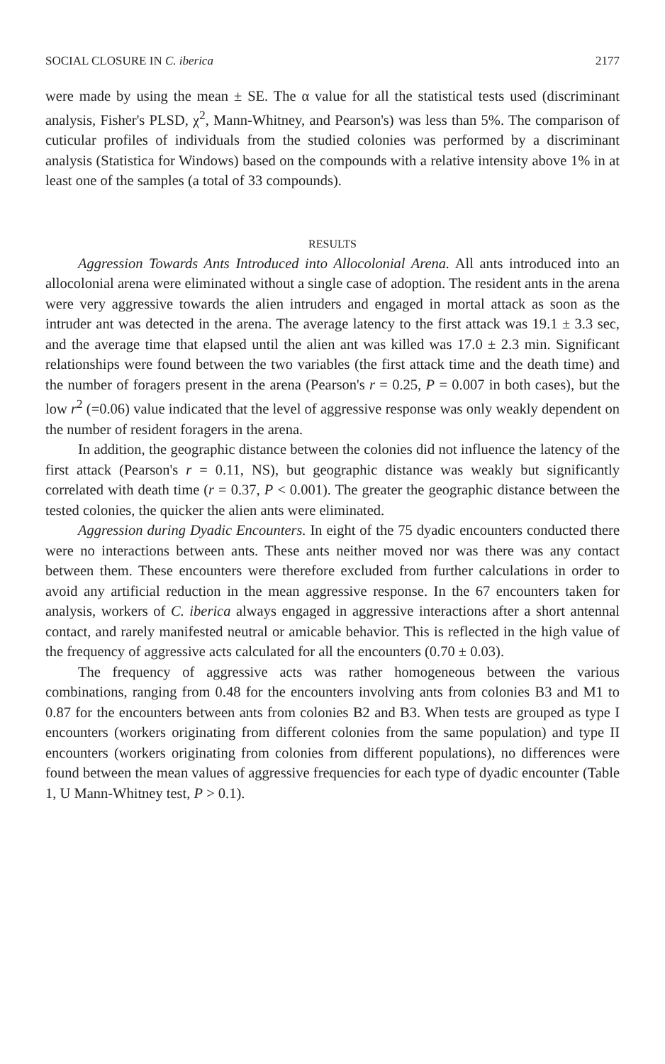SOCIAL CLOSURE IN C. iberica 2177
were made by using the mean ± SE. The α value for all the statistical tests used (discriminant analysis, Fisher's PLSD, χ<sup>2</sup>, Mann-Whitney, and Pearson's) was less than 5%. The comparison of cuticular profiles of individuals from the studied colonies was performed by a discriminant analysis (Statistica for Windows) based on the compounds with a relative intensity above 1% in at least one of the samples (a total of 33 compounds).
RESULTS
Aggression Towards Ants Introduced into Allocolonial Arena. All ants introduced into an allocolonial arena were eliminated without a single case of adoption. The resident ants in the arena were very aggressive towards the alien intruders and engaged in mortal attack as soon as the intruder ant was detected in the arena. The average latency to the first attack was 19.1 ± 3.3 sec, and the average time that elapsed until the alien ant was killed was 17.0 ± 2.3 min. Significant relationships were found between the two variables (the first attack time and the death time) and the number of foragers present in the arena (Pearson's r = 0.25, P = 0.007 in both cases), but the low r<sup>2</sup> (=0.06) value indicated that the level of aggressive response was only weakly dependent on the number of resident foragers in the arena.
In addition, the geographic distance between the colonies did not influence the latency of the first attack (Pearson's r = 0.11, NS), but geographic distance was weakly but significantly correlated with death time (r = 0.37, P < 0.001). The greater the geographic distance between the tested colonies, the quicker the alien ants were eliminated.
Aggression during Dyadic Encounters. In eight of the 75 dyadic encounters conducted there were no interactions between ants. These ants neither moved nor was there was any contact between them. These encounters were therefore excluded from further calculations in order to avoid any artificial reduction in the mean aggressive response. In the 67 encounters taken for analysis, workers of C. iberica always engaged in aggressive interactions after a short antennal contact, and rarely manifested neutral or amicable behavior. This is reflected in the high value of the frequency of aggressive acts calculated for all the encounters (0.70 ± 0.03).
The frequency of aggressive acts was rather homogeneous between the various combinations, ranging from 0.48 for the encounters involving ants from colonies B3 and M1 to 0.87 for the encounters between ants from colonies B2 and B3. When tests are grouped as type I encounters (workers originating from different colonies from the same population) and type II encounters (workers originating from colonies from different populations), no differences were found between the mean values of aggressive frequencies for each type of dyadic encounter (Table 1, U Mann-Whitney test, P > 0.1).